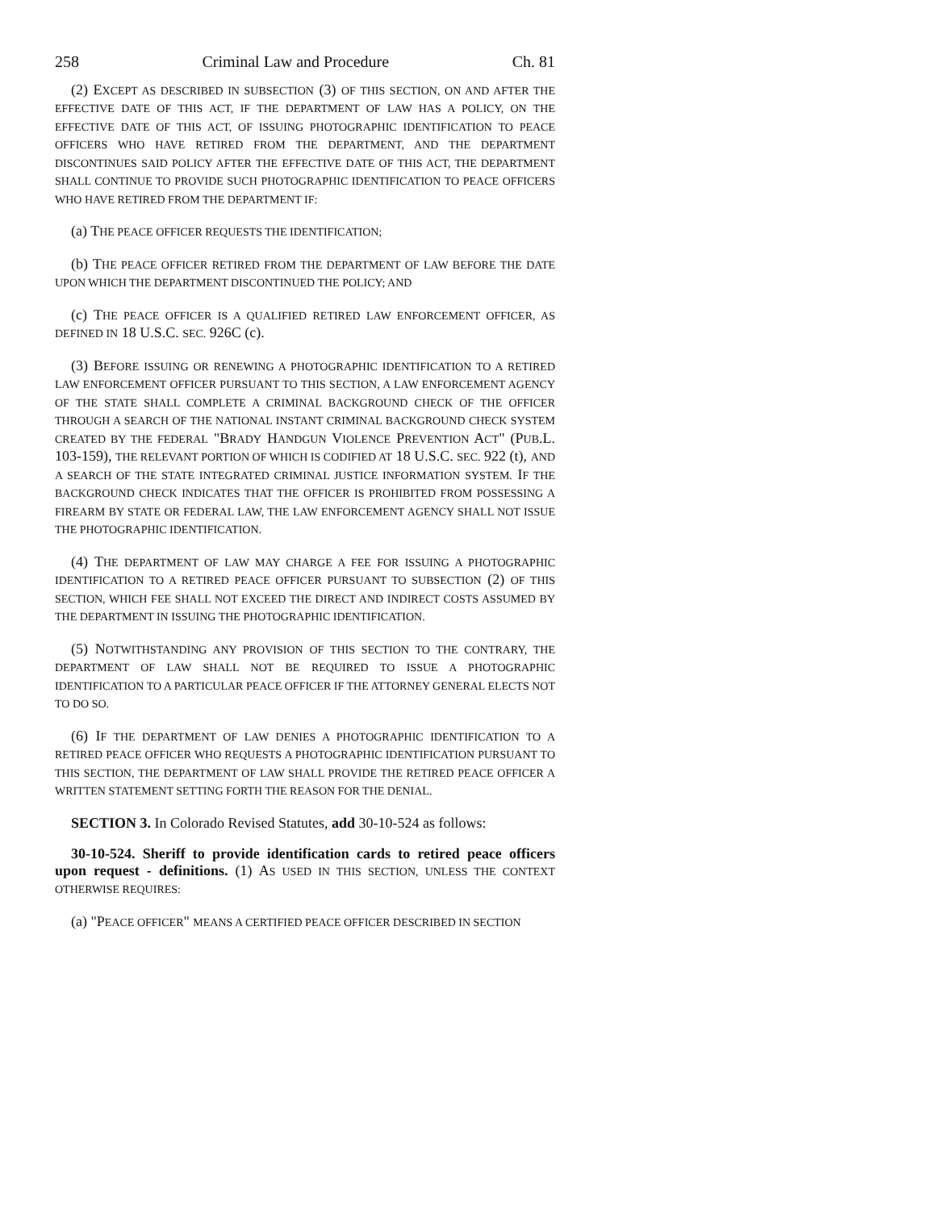258 Criminal Law and Procedure Ch. 81
(2) EXCEPT AS DESCRIBED IN SUBSECTION (3) OF THIS SECTION, ON AND AFTER THE EFFECTIVE DATE OF THIS ACT, IF THE DEPARTMENT OF LAW HAS A POLICY, ON THE EFFECTIVE DATE OF THIS ACT, OF ISSUING PHOTOGRAPHIC IDENTIFICATION TO PEACE OFFICERS WHO HAVE RETIRED FROM THE DEPARTMENT, AND THE DEPARTMENT DISCONTINUES SAID POLICY AFTER THE EFFECTIVE DATE OF THIS ACT, THE DEPARTMENT SHALL CONTINUE TO PROVIDE SUCH PHOTOGRAPHIC IDENTIFICATION TO PEACE OFFICERS WHO HAVE RETIRED FROM THE DEPARTMENT IF:
(a) THE PEACE OFFICER REQUESTS THE IDENTIFICATION;
(b) THE PEACE OFFICER RETIRED FROM THE DEPARTMENT OF LAW BEFORE THE DATE UPON WHICH THE DEPARTMENT DISCONTINUED THE POLICY; AND
(c) THE PEACE OFFICER IS A QUALIFIED RETIRED LAW ENFORCEMENT OFFICER, AS DEFINED IN 18 U.S.C. SEC. 926C (c).
(3) BEFORE ISSUING OR RENEWING A PHOTOGRAPHIC IDENTIFICATION TO A RETIRED LAW ENFORCEMENT OFFICER PURSUANT TO THIS SECTION, A LAW ENFORCEMENT AGENCY OF THE STATE SHALL COMPLETE A CRIMINAL BACKGROUND CHECK OF THE OFFICER THROUGH A SEARCH OF THE NATIONAL INSTANT CRIMINAL BACKGROUND CHECK SYSTEM CREATED BY THE FEDERAL "BRADY HANDGUN VIOLENCE PREVENTION ACT" (PUB.L. 103-159), THE RELEVANT PORTION OF WHICH IS CODIFIED AT 18 U.S.C. SEC. 922 (t), AND A SEARCH OF THE STATE INTEGRATED CRIMINAL JUSTICE INFORMATION SYSTEM. IF THE BACKGROUND CHECK INDICATES THAT THE OFFICER IS PROHIBITED FROM POSSESSING A FIREARM BY STATE OR FEDERAL LAW, THE LAW ENFORCEMENT AGENCY SHALL NOT ISSUE THE PHOTOGRAPHIC IDENTIFICATION.
(4) THE DEPARTMENT OF LAW MAY CHARGE A FEE FOR ISSUING A PHOTOGRAPHIC IDENTIFICATION TO A RETIRED PEACE OFFICER PURSUANT TO SUBSECTION (2) OF THIS SECTION, WHICH FEE SHALL NOT EXCEED THE DIRECT AND INDIRECT COSTS ASSUMED BY THE DEPARTMENT IN ISSUING THE PHOTOGRAPHIC IDENTIFICATION.
(5) NOTWITHSTANDING ANY PROVISION OF THIS SECTION TO THE CONTRARY, THE DEPARTMENT OF LAW SHALL NOT BE REQUIRED TO ISSUE A PHOTOGRAPHIC IDENTIFICATION TO A PARTICULAR PEACE OFFICER IF THE ATTORNEY GENERAL ELECTS NOT TO DO SO.
(6) IF THE DEPARTMENT OF LAW DENIES A PHOTOGRAPHIC IDENTIFICATION TO A RETIRED PEACE OFFICER WHO REQUESTS A PHOTOGRAPHIC IDENTIFICATION PURSUANT TO THIS SECTION, THE DEPARTMENT OF LAW SHALL PROVIDE THE RETIRED PEACE OFFICER A WRITTEN STATEMENT SETTING FORTH THE REASON FOR THE DENIAL.
SECTION 3. In Colorado Revised Statutes, add 30-10-524 as follows:
30-10-524. Sheriff to provide identification cards to retired peace officers upon request - definitions. (1) AS USED IN THIS SECTION, UNLESS THE CONTEXT OTHERWISE REQUIRES:
(a) "PEACE OFFICER" MEANS A CERTIFIED PEACE OFFICER DESCRIBED IN SECTION